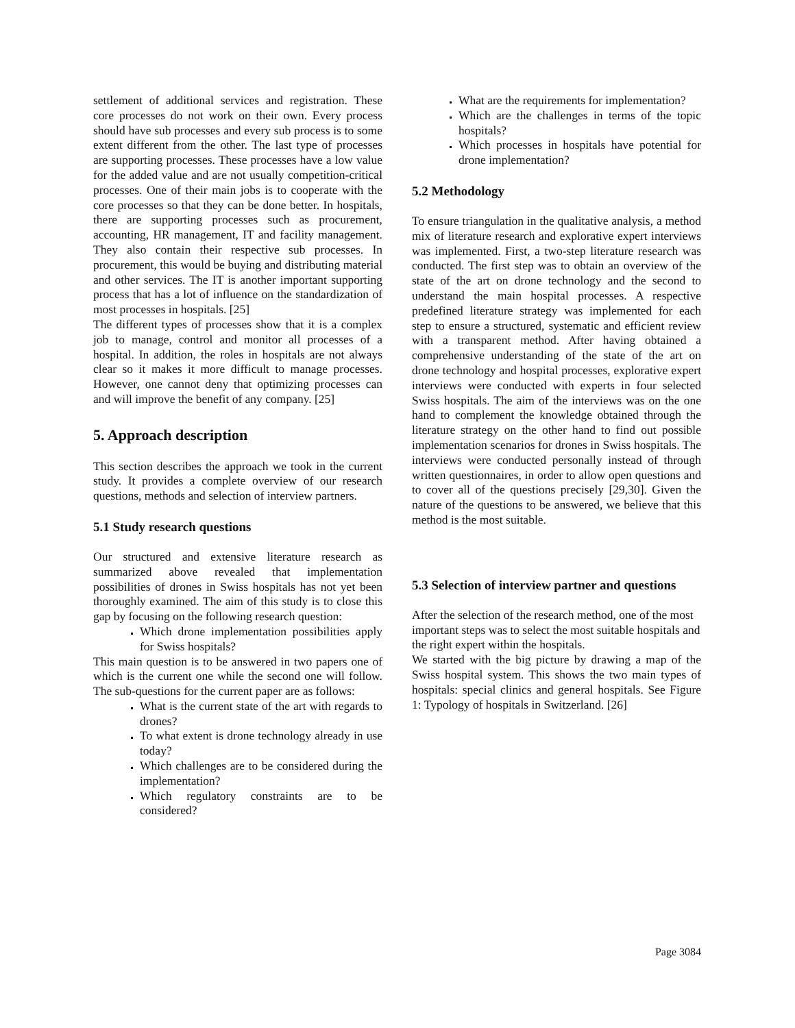settlement of additional services and registration. These core processes do not work on their own. Every process should have sub processes and every sub process is to some extent different from the other. The last type of processes are supporting processes. These processes have a low value for the added value and are not usually competition-critical processes. One of their main jobs is to cooperate with the core processes so that they can be done better. In hospitals, there are supporting processes such as procurement, accounting, HR management, IT and facility management. They also contain their respective sub processes. In procurement, this would be buying and distributing material and other services. The IT is another important supporting process that has a lot of influence on the standardization of most processes in hospitals. [25]
The different types of processes show that it is a complex job to manage, control and monitor all processes of a hospital. In addition, the roles in hospitals are not always clear so it makes it more difficult to manage processes. However, one cannot deny that optimizing processes can and will improve the benefit of any company. [25]
5. Approach description
This section describes the approach we took in the current study. It provides a complete overview of our research questions, methods and selection of interview partners.
5.1 Study research questions
Our structured and extensive literature research as summarized above revealed that implementation possibilities of drones in Swiss hospitals has not yet been thoroughly examined. The aim of this study is to close this gap by focusing on the following research question:
Which drone implementation possibilities apply for Swiss hospitals?
This main question is to be answered in two papers one of which is the current one while the second one will follow. The sub-questions for the current paper are as follows:
What is the current state of the art with regards to drones?
To what extent is drone technology already in use today?
Which challenges are to be considered during the implementation?
Which regulatory constraints are to be considered?
What are the requirements for implementation?
Which are the challenges in terms of the topic hospitals?
Which processes in hospitals have potential for drone implementation?
5.2 Methodology
To ensure triangulation in the qualitative analysis, a method mix of literature research and explorative expert interviews was implemented. First, a two-step literature research was conducted. The first step was to obtain an overview of the state of the art on drone technology and the second to understand the main hospital processes. A respective predefined literature strategy was implemented for each step to ensure a structured, systematic and efficient review with a transparent method. After having obtained a comprehensive understanding of the state of the art on drone technology and hospital processes, explorative expert interviews were conducted with experts in four selected Swiss hospitals. The aim of the interviews was on the one hand to complement the knowledge obtained through the literature strategy on the other hand to find out possible implementation scenarios for drones in Swiss hospitals. The interviews were conducted personally instead of through written questionnaires, in order to allow open questions and to cover all of the questions precisely [29,30]. Given the nature of the questions to be answered, we believe that this method is the most suitable.
5.3 Selection of interview partner and questions
After the selection of the research method, one of the most important steps was to select the most suitable hospitals and the right expert within the hospitals.
We started with the big picture by drawing a map of the Swiss hospital system. This shows the two main types of hospitals: special clinics and general hospitals. See Figure 1: Typology of hospitals in Switzerland. [26]
Page 3084